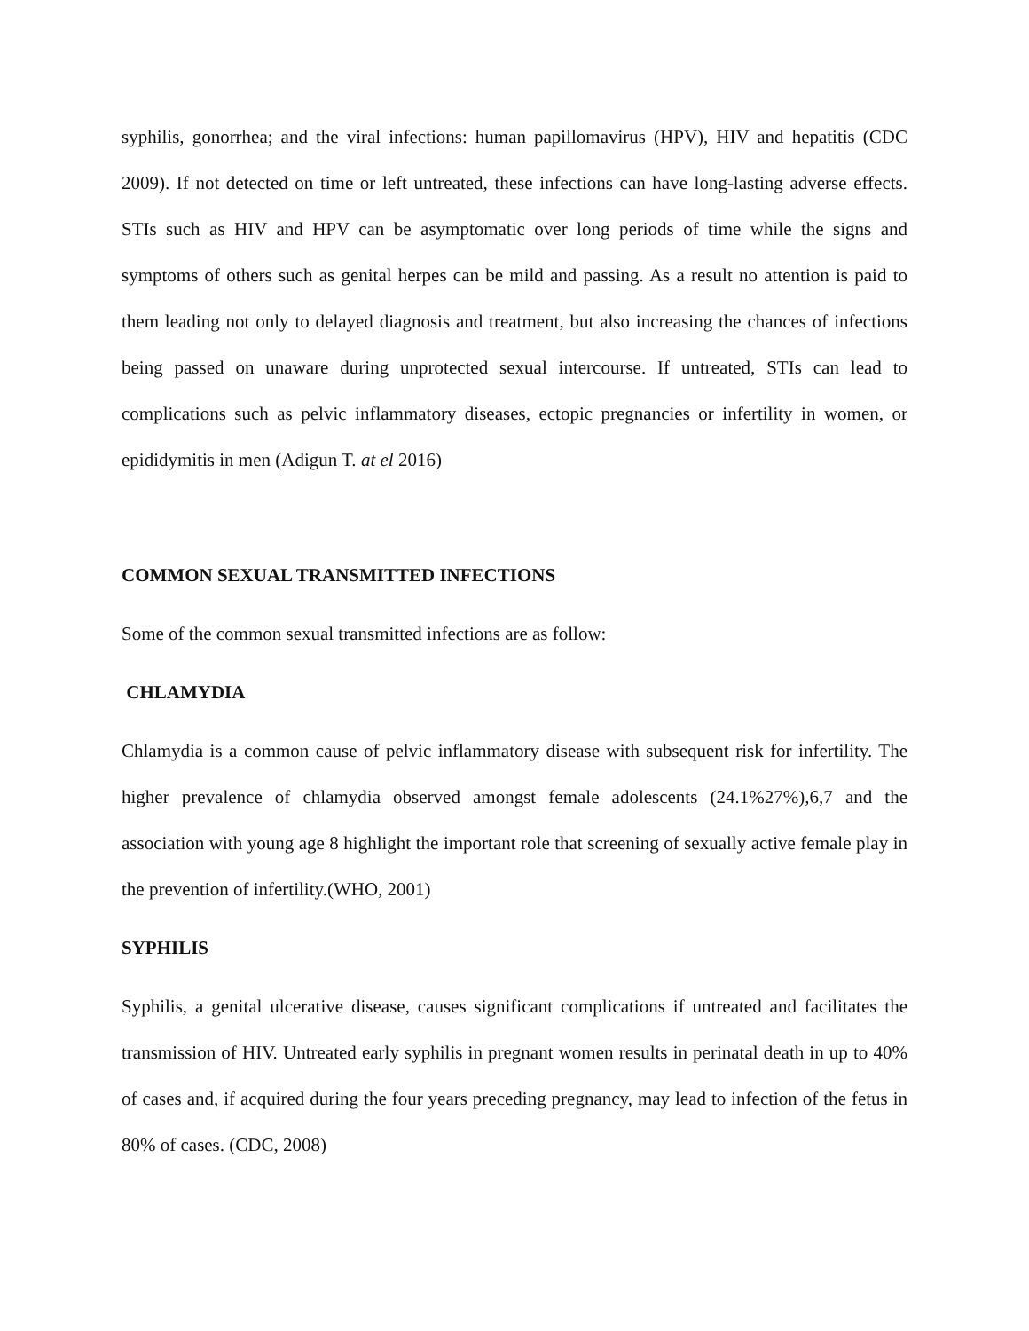syphilis, gonorrhea; and the viral infections: human papillomavirus (HPV), HIV and hepatitis (CDC 2009). If not detected on time or left untreated, these infections can have long-lasting adverse effects. STIs such as HIV and HPV can be asymptomatic over long periods of time while the signs and symptoms of others such as genital herpes can be mild and passing. As a result no attention is paid to them leading not only to delayed diagnosis and treatment, but also increasing the chances of infections being passed on unaware during unprotected sexual intercourse. If untreated, STIs can lead to complications such as pelvic inflammatory diseases, ectopic pregnancies or infertility in women, or epididymitis in men (Adigun T. at el 2016)
COMMON SEXUAL TRANSMITTED INFECTIONS
Some of the common sexual transmitted infections are as follow:
CHLAMYDIA
Chlamydia is a common cause of pelvic inflammatory disease with subsequent risk for infertility. The higher prevalence of chlamydia observed amongst female adolescents (24.1%27%),6,7 and the association with young age 8 highlight the important role that screening of sexually active female play in the prevention of infertility.(WHO, 2001)
SYPHILIS
Syphilis, a genital ulcerative disease, causes significant complications if untreated and facilitates the transmission of HIV. Untreated early syphilis in pregnant women results in perinatal death in up to 40% of cases and, if acquired during the four years preceding pregnancy, may lead to infection of the fetus in 80% of cases. (CDC, 2008)